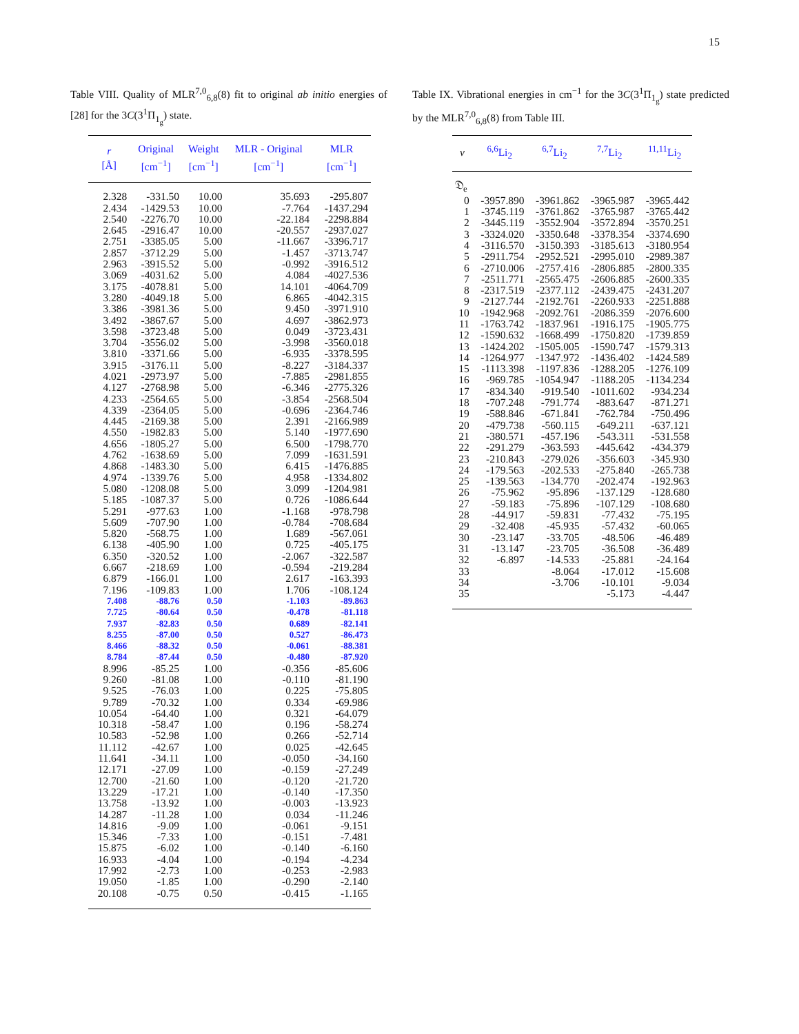15
Table VIII. Quality of MLR<sup>7,0</sup><sub>6,8</sub>(8) fit to original ab initio energies of [28] for the 3C(3<sup>1</sup>Π<sub>1<sub>g</sub></sub>) state.
| r [Å] | Original [cm<sup>−1</sup>] | Weight [cm<sup>−1</sup>] | MLR - Original [cm<sup>−1</sup>] | MLR [cm<sup>−1</sup>] |
| --- | --- | --- | --- | --- |
| 2.328 | -331.50 | 10.00 | 35.693 | -295.807 |
| 2.434 | -1429.53 | 10.00 | -7.764 | -1437.294 |
| 2.540 | -2276.70 | 10.00 | -22.184 | -2298.884 |
| 2.645 | -2916.47 | 10.00 | -20.557 | -2937.027 |
| 2.751 | -3385.05 | 5.00 | -11.667 | -3396.717 |
| 2.857 | -3712.29 | 5.00 | -1.457 | -3713.747 |
| 2.963 | -3915.52 | 5.00 | -0.992 | -3916.512 |
| 3.069 | -4031.62 | 5.00 | 4.084 | -4027.536 |
| 3.175 | -4078.81 | 5.00 | 14.101 | -4064.709 |
| 3.280 | -4049.18 | 5.00 | 6.865 | -4042.315 |
| 3.386 | -3981.36 | 5.00 | 9.450 | -3971.910 |
| 3.492 | -3867.67 | 5.00 | 4.697 | -3862.973 |
| 3.598 | -3723.48 | 5.00 | 0.049 | -3723.431 |
| 3.704 | -3556.02 | 5.00 | -3.998 | -3560.018 |
| 3.810 | -3371.66 | 5.00 | -6.935 | -3378.595 |
| 3.915 | -3176.11 | 5.00 | -8.227 | -3184.337 |
| 4.021 | -2973.97 | 5.00 | -7.885 | -2981.855 |
| 4.127 | -2768.98 | 5.00 | -6.346 | -2775.326 |
| 4.233 | -2564.65 | 5.00 | -3.854 | -2568.504 |
| 4.339 | -2364.05 | 5.00 | -0.696 | -2364.746 |
| 4.445 | -2169.38 | 5.00 | 2.391 | -2166.989 |
| 4.550 | -1982.83 | 5.00 | 5.140 | -1977.690 |
| 4.656 | -1805.27 | 5.00 | 6.500 | -1798.770 |
| 4.762 | -1638.69 | 5.00 | 7.099 | -1631.591 |
| 4.868 | -1483.30 | 5.00 | 6.415 | -1476.885 |
| 4.974 | -1339.76 | 5.00 | 4.958 | -1334.802 |
| 5.080 | -1208.08 | 5.00 | 3.099 | -1204.981 |
| 5.185 | -1087.37 | 5.00 | 0.726 | -1086.644 |
| 5.291 | -977.63 | 1.00 | -1.168 | -978.798 |
| 5.609 | -707.90 | 1.00 | -0.784 | -708.684 |
| 5.820 | -568.75 | 1.00 | 1.689 | -567.061 |
| 6.138 | -405.90 | 1.00 | 0.725 | -405.175 |
| 6.350 | -320.52 | 1.00 | -2.067 | -322.587 |
| 6.667 | -218.69 | 1.00 | -0.594 | -219.284 |
| 6.879 | -166.01 | 1.00 | 2.617 | -163.393 |
| 7.196 | -109.83 | 1.00 | 1.706 | -108.124 |
| 7.408 | -88.76 | 0.50 | -1.103 | -89.863 |
| 7.725 | -80.64 | 0.50 | -0.478 | -81.118 |
| 7.937 | -82.83 | 0.50 | 0.689 | -82.141 |
| 8.255 | -87.00 | 0.50 | 0.527 | -86.473 |
| 8.466 | -88.32 | 0.50 | -0.061 | -88.381 |
| 8.784 | -87.44 | 0.50 | -0.480 | -87.920 |
| 8.996 | -85.25 | 1.00 | -0.356 | -85.606 |
| 9.260 | -81.08 | 1.00 | -0.110 | -81.190 |
| 9.525 | -76.03 | 1.00 | 0.225 | -75.805 |
| 9.789 | -70.32 | 1.00 | 0.334 | -69.986 |
| 10.054 | -64.40 | 1.00 | 0.321 | -64.079 |
| 10.318 | -58.47 | 1.00 | 0.196 | -58.274 |
| 10.583 | -52.98 | 1.00 | 0.266 | -52.714 |
| 11.112 | -42.67 | 1.00 | 0.025 | -42.645 |
| 11.641 | -34.11 | 1.00 | -0.050 | -34.160 |
| 12.171 | -27.09 | 1.00 | -0.159 | -27.249 |
| 12.700 | -21.60 | 1.00 | -0.120 | -21.720 |
| 13.229 | -17.21 | 1.00 | -0.140 | -17.350 |
| 13.758 | -13.92 | 1.00 | -0.003 | -13.923 |
| 14.287 | -11.28 | 1.00 | 0.034 | -11.246 |
| 14.816 | -9.09 | 1.00 | -0.061 | -9.151 |
| 15.346 | -7.33 | 1.00 | -0.151 | -7.481 |
| 15.875 | -6.02 | 1.00 | -0.140 | -6.160 |
| 16.933 | -4.04 | 1.00 | -0.194 | -4.234 |
| 17.992 | -2.73 | 1.00 | -0.253 | -2.983 |
| 19.050 | -1.85 | 1.00 | -0.290 | -2.140 |
| 20.108 | -0.75 | 0.50 | -0.415 | -1.165 |
Table IX. Vibrational energies in cm<sup>−1</sup> for the 3C(3<sup>1</sup>Π<sub>1<sub>g</sub></sub>) state predicted by the MLR<sup>7,0</sup><sub>6,8</sub>(8) from Table III.
| v | <sup>6,6</sup>Li<sub>2</sub> | <sup>6,7</sup>Li<sub>2</sub> | <sup>7,7</sup>Li<sub>2</sub> | <sup>11,11</sup>Li<sub>2</sub> |
| --- | --- | --- | --- | --- |
| 𝔇<sub>e</sub> | | | | |
| 0 | -3957.890 | -3961.862 | -3965.987 | -3965.442 |
| 1 | -3745.119 | -3761.862 | -3765.987 | -3765.442 |
| 2 | -3445.119 | -3552.904 | -3572.894 | -3570.251 |
| 3 | -3324.020 | -3350.648 | -3378.354 | -3374.690 |
| 4 | -3116.570 | -3150.393 | -3185.613 | -3180.954 |
| 5 | -2911.754 | -2952.521 | -2995.010 | -2989.387 |
| 6 | -2710.006 | -2757.416 | -2806.885 | -2800.335 |
| 7 | -2511.771 | -2565.475 | -2606.885 | -2600.335 |
| 8 | -2317.519 | -2377.112 | -2439.475 | -2431.207 |
| 9 | -2127.744 | -2192.761 | -2260.933 | -2251.888 |
| 10 | -1942.968 | -2092.761 | -2086.359 | -2076.600 |
| 11 | -1763.742 | -1837.961 | -1916.175 | -1905.775 |
| 12 | -1590.632 | -1668.499 | -1750.820 | -1739.859 |
| 13 | -1424.202 | -1505.005 | -1590.747 | -1579.313 |
| 14 | -1264.977 | -1347.972 | -1436.402 | -1424.589 |
| 15 | -1113.398 | -1197.836 | -1288.205 | -1276.109 |
| 16 | -969.785 | -1054.947 | -1188.205 | -1134.234 |
| 17 | -834.340 | -919.540 | -1011.602 | -934.234 |
| 18 | -707.248 | -791.774 | -883.647 | -871.271 |
| 19 | -588.846 | -671.841 | -762.784 | -750.496 |
| 20 | -479.738 | -560.115 | -649.211 | -637.121 |
| 21 | -380.571 | -457.196 | -543.311 | -531.558 |
| 22 | -291.279 | -363.593 | -445.642 | -434.379 |
| 23 | -210.843 | -279.026 | -356.603 | -345.930 |
| 24 | -179.563 | -202.533 | -275.840 | -265.738 |
| 25 | -139.563 | -134.770 | -202.474 | -192.963 |
| 26 | -75.962 | -95.896 | -137.129 | -128.680 |
| 27 | -59.183 | -75.896 | -107.129 | -108.680 |
| 28 | -44.917 | -59.831 | -77.432 | -75.195 |
| 29 | -32.408 | -45.935 | -57.432 | -60.065 |
| 30 | -23.147 | -33.705 | -48.506 | -46.489 |
| 31 | -13.147 | -23.705 | -36.508 | -36.489 |
| 32 | -6.897 | -14.533 | -25.881 | -24.164 |
| 33 | | -8.064 | -17.012 | -15.608 |
| 34 | | -3.706 | -10.101 | -9.034 |
| 35 | | | -5.173 | -4.447 |